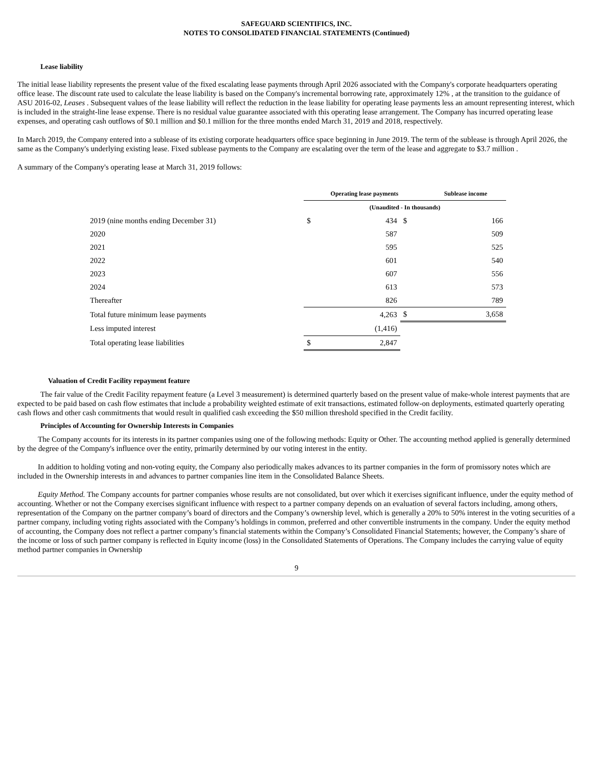SAFEGUARD SCIENTIFICS, INC.
NOTES TO CONSOLIDATED FINANCIAL STATEMENTS (Continued)
Lease liability
The initial lease liability represents the present value of the fixed escalating lease payments through April 2026 associated with the Company's corporate headquarters operating office lease. The discount rate used to calculate the lease liability is based on the Company's incremental borrowing rate, approximately 12% , at the transition to the guidance of ASU 2016-02, Leases . Subsequent values of the lease liability will reflect the reduction in the lease liability for operating lease payments less an amount representing interest, which is included in the straight-line lease expense. There is no residual value guarantee associated with this operating lease arrangement. The Company has incurred operating lease expenses, and operating cash outflows of $0.1 million and $0.1 million for the three months ended March 31, 2019 and 2018, respectively.
In March 2019, the Company entered into a sublease of its existing corporate headquarters office space beginning in June 2019. The term of the sublease is through April 2026, the same as the Company's underlying existing lease. Fixed sublease payments to the Company are escalating over the term of the lease and aggregate to $3.7 million .
A summary of the Company's operating lease at March 31, 2019 follows:
| | Operating lease payments | | | Sublease income |
| --- | --- | --- | --- | --- |
| | (Unaudited - In thousands) | | | |
| 2019 (nine months ending December 31) | $ | 434 | $ | 166 |
| 2020 | | 587 | | 509 |
| 2021 | | 595 | | 525 |
| 2022 | | 601 | | 540 |
| 2023 | | 607 | | 556 |
| 2024 | | 613 | | 573 |
| Thereafter | | 826 | | 789 |
| Total future minimum lease payments | | 4,263 | $ | 3,658 |
| Less imputed interest | | (1,416) | | |
| Total operating lease liabilities | $ | 2,847 | | |
Valuation of Credit Facility repayment feature
The fair value of the Credit Facility repayment feature (a Level 3 measurement) is determined quarterly based on the present value of make-whole interest payments that are expected to be paid based on cash flow estimates that include a probability weighted estimate of exit transactions, estimated follow-on deployments, estimated quarterly operating cash flows and other cash commitments that would result in qualified cash exceeding the $50 million threshold specified in the Credit facility.
Principles of Accounting for Ownership Interests in Companies
The Company accounts for its interests in its partner companies using one of the following methods: Equity or Other. The accounting method applied is generally determined by the degree of the Company's influence over the entity, primarily determined by our voting interest in the entity.
In addition to holding voting and non-voting equity, the Company also periodically makes advances to its partner companies in the form of promissory notes which are included in the Ownership interests in and advances to partner companies line item in the Consolidated Balance Sheets.
Equity Method. The Company accounts for partner companies whose results are not consolidated, but over which it exercises significant influence, under the equity method of accounting. Whether or not the Company exercises significant influence with respect to a partner company depends on an evaluation of several factors including, among others, representation of the Company on the partner company’s board of directors and the Company’s ownership level, which is generally a 20% to 50% interest in the voting securities of a partner company, including voting rights associated with the Company’s holdings in common, preferred and other convertible instruments in the company. Under the equity method of accounting, the Company does not reflect a partner company’s financial statements within the Company’s Consolidated Financial Statements; however, the Company’s share of the income or loss of such partner company is reflected in Equity income (loss) in the Consolidated Statements of Operations. The Company includes the carrying value of equity method partner companies in Ownership
9